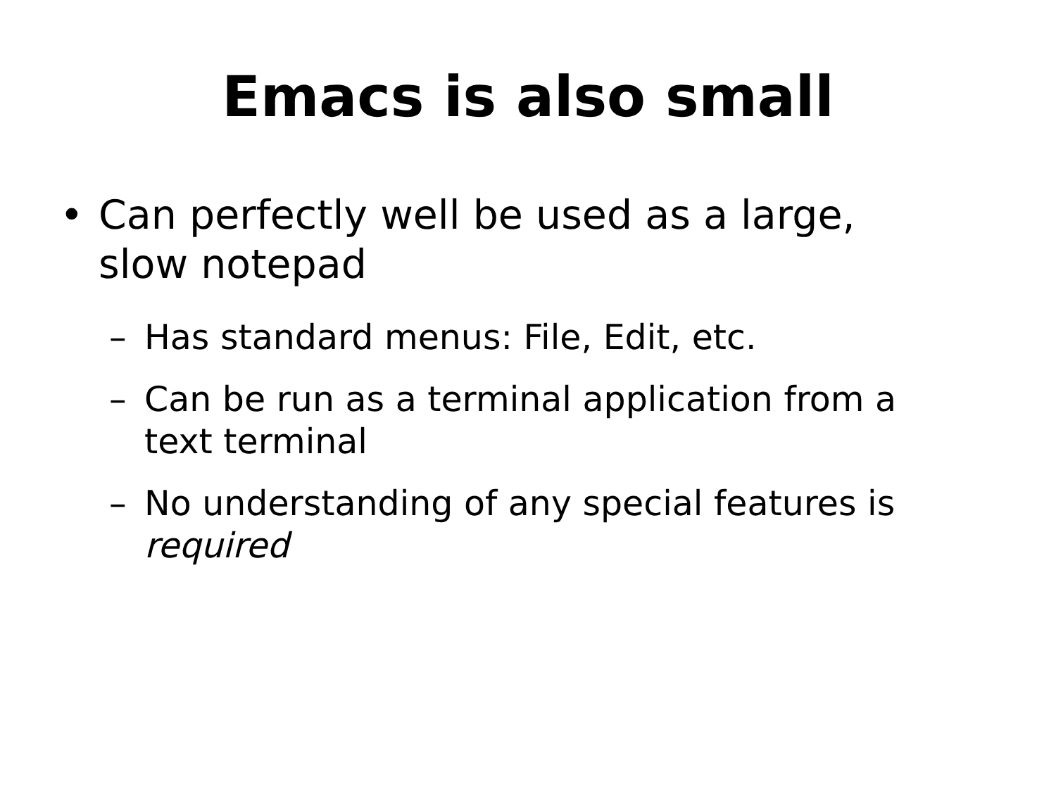Emacs is also small
• Can perfectly well be used as a large, slow notepad
– Has standard menus: File, Edit, etc.
– Can be run as a terminal application from a text terminal
– No understanding of any special features is required